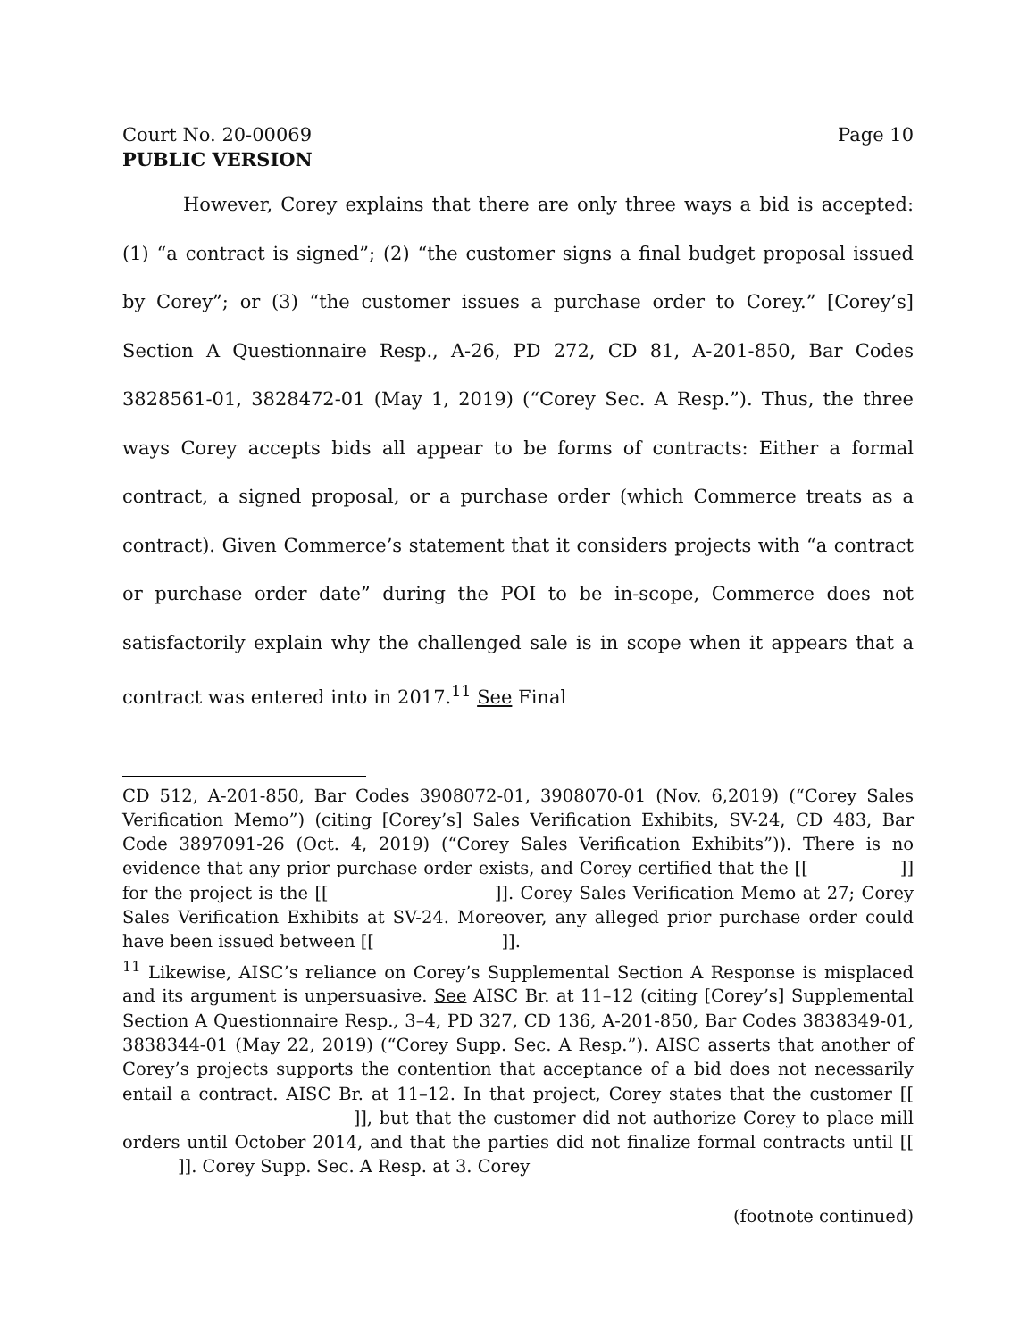Court No. 20-00069 Page 10
PUBLIC VERSION
However, Corey explains that there are only three ways a bid is accepted: (1) “a contract is signed”; (2) “the customer signs a final budget proposal issued by Corey”; or (3) “the customer issues a purchase order to Corey.” [Corey’s] Section A Questionnaire Resp., A-26, PD 272, CD 81, A-201-850, Bar Codes 3828561-01, 3828472-01 (May 1, 2019) (“Corey Sec. A Resp.”). Thus, the three ways Corey accepts bids all appear to be forms of contracts: Either a formal contract, a signed proposal, or a purchase order (which Commerce treats as a contract). Given Commerce’s statement that it considers projects with “a contract or purchase order date” during the POI to be in-scope, Commerce does not satisfactorily explain why the challenged sale is in scope when it appears that a contract was entered into in 2017.<sup>11</sup> See Final
CD 512, A-201-850, Bar Codes 3908072-01, 3908070-01 (Nov. 6,2019) (“Corey Sales Verification Memo”) (citing [Corey’s] Sales Verification Exhibits, SV-24, CD 483, Bar Code 3897091-26 (Oct. 4, 2019) (“Corey Sales Verification Exhibits”)). There is no evidence that any prior purchase order exists, and Corey certified that the [[ ]] for the project is the [[ ]]. Corey Sales Verification Memo at 27; Corey Sales Verification Exhibits at SV-24. Moreover, any alleged prior purchase order could have been issued between [[ ]].
<sup>11</sup> Likewise, AISC’s reliance on Corey’s Supplemental Section A Response is misplaced and its argument is unpersuasive. See AISC Br. at 11–12 (citing [Corey’s] Supplemental Section A Questionnaire Resp., 3–4, PD 327, CD 136, A-201-850, Bar Codes 3838349-01, 3838344-01 (May 22, 2019) (“Corey Supp. Sec. A Resp.”). AISC asserts that another of Corey’s projects supports the contention that acceptance of a bid does not necessarily entail a contract. AISC Br. at 11–12. In that project, Corey states that the customer [[ ]], but that the customer did not authorize Corey to place mill orders until October 2014, and that the parties did not finalize formal contracts until [[ ]]. Corey Supp. Sec. A Resp. at 3. Corey
(footnote continued)